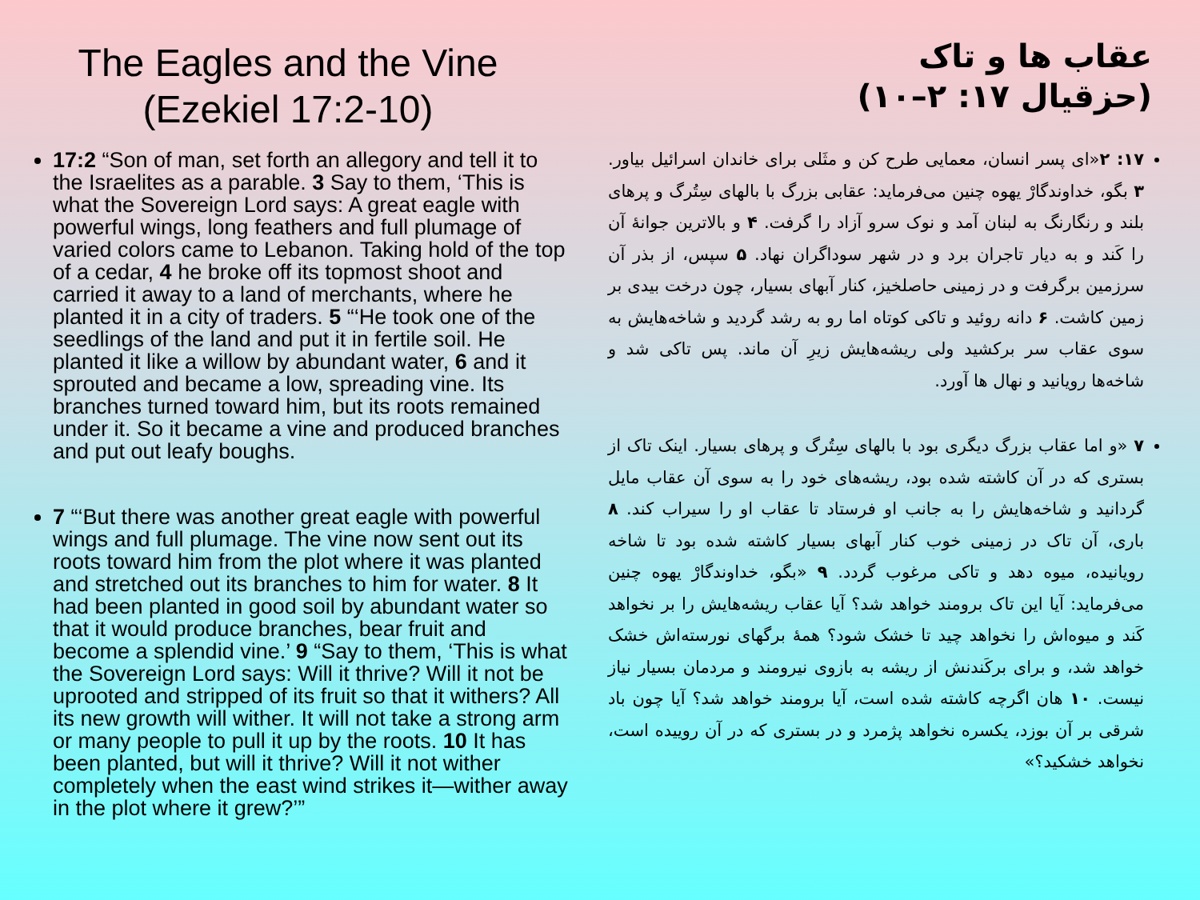The Eagles and the Vine
(Ezekiel 17:2-10)
17:2 “Son of man, set forth an allegory and tell it to the Israelites as a parable. 3 Say to them, ‘This is what the Sovereign Lord says: A great eagle with powerful wings, long feathers and full plumage of varied colors came to Lebanon. Taking hold of the top of a cedar, 4 he broke off its topmost shoot and carried it away to a land of merchants, where he planted it in a city of traders. 5 “‘He took one of the seedlings of the land and put it in fertile soil. He planted it like a willow by abundant water, 6 and it sprouted and became a low, spreading vine. Its branches turned toward him, but its roots remained under it. So it became a vine and produced branches and put out leafy boughs.
7 “‘But there was another great eagle with powerful wings and full plumage. The vine now sent out its roots toward him from the plot where it was planted and stretched out its branches to him for water. 8 It had been planted in good soil by abundant water so that it would produce branches, bear fruit and become a splendid vine.’ 9 “Say to them, ‘This is what the Sovereign Lord says: Will it thrive? Will it not be uprooted and stripped of its fruit so that it withers? All its new growth will wither. It will not take a strong arm or many people to pull it up by the roots. 10 It has been planted, but will it thrive? Will it not wither completely when the east wind strikes it—wither away in the plot where it grew?’”
عقاب ها و تاک
(حزقیال ۱۷: ۲–۱۰)
۱۷: ۲«ای پسر انسان، معمایی طرح کن و مثَلی برای خاندان اسرائیل بیاور. ۳ بگو، خداوندگارْ یهوه چنین می‌فرماید: عقابی بزرگ با بالهای سِتُرگ و پرهای بلند و رنگارنگ به لبنان آمد و نوک سرو آزاد را گرفت. ۴ و بالاترین جوانهٔ آن را کَند و به دیار تاجران برد و در شهر سوداگران نهاد. ۵ سپس، از بذر آن سرزمین برگرفت و در زمینی حاصلخیز، کنار آبهای بسیار، چون درخت بیدی بر زمین کاشت. ۶ دانه روئید و تاکی کوتاه اما رو به رشد گردید و شاخه‌هایش به سوی عقاب سر برکشید ولی ریشه‌هایش زیرِ آن ماند. پس تاکی شد و شاخه‌ها رویانید و نهال ها آورد.
۷ «و اما عقاب بزرگ دیگری بود با بالهای سِتُرگ و پرهای بسیار. اینک تاک از بستری که در آن کاشته شده بود، ریشه‌های خود را به سوی آن عقاب مایل گردانید و شاخه‌هایش را به جانب او فرستاد تا عقاب او را سیراب کند. ۸ باری، آن تاک در زمینی خوب کنار آبهای بسیار کاشته شده بود تا شاخه رویانیده، میوه دهد و تاکی مرغوب گردد. ۹ «بگو، خداوندگارْ یهوه چنین می‌فرماید: آیا این تاک برومند خواهد شد؟ آیا عقاب ریشه‌هایش را بر نخواهد کَند و میوه‌اش را نخواهد چید تا خشک شود؟ همهٔ برگهای نورسته‌اش خشک خواهد شد، و برای برکَندنش از ریشه به بازوی نیرومند و مردمان بسیار نیاز نیست. ۱۰ هان اگرچه کاشته شده است، آیا برومند خواهد شد؟ آیا چون باد شرقی بر آن بوزد، یکسره نخواهد پژمرد و در بستری که در آن روییده است، نخواهد خشکید؟»